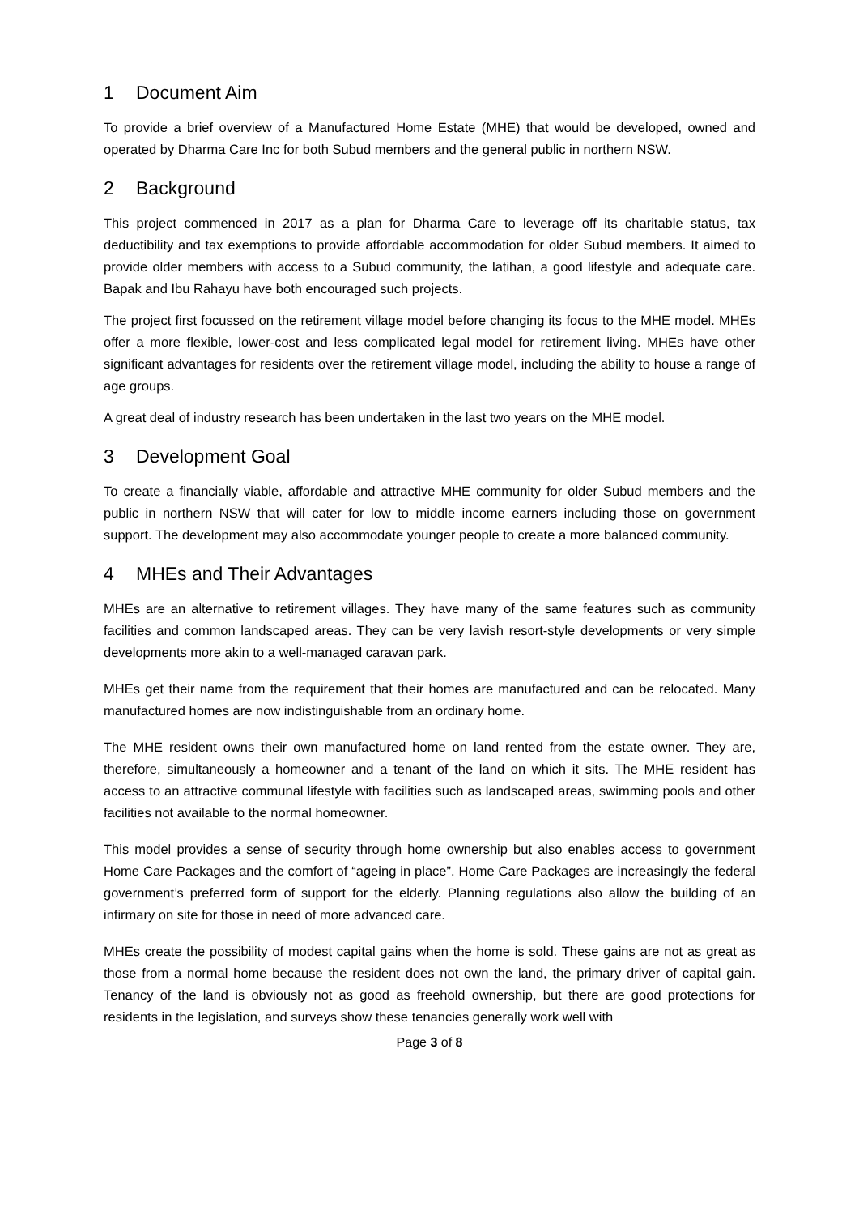1 Document Aim
To provide a brief overview of a Manufactured Home Estate (MHE) that would be developed, owned and operated by Dharma Care Inc for both Subud members and the general public in northern NSW.
2 Background
This project commenced in 2017 as a plan for Dharma Care to leverage off its charitable status, tax deductibility and tax exemptions to provide affordable accommodation for older Subud members. It aimed to provide older members with access to a Subud community, the latihan, a good lifestyle and adequate care. Bapak and Ibu Rahayu have both encouraged such projects.
The project first focussed on the retirement village model before changing its focus to the MHE model. MHEs offer a more flexible, lower-cost and less complicated legal model for retirement living. MHEs have other significant advantages for residents over the retirement village model, including the ability to house a range of age groups.
A great deal of industry research has been undertaken in the last two years on the MHE model.
3 Development Goal
To create a financially viable, affordable and attractive MHE community for older Subud members and the public in northern NSW that will cater for low to middle income earners including those on government support. The development may also accommodate younger people to create a more balanced community.
4 MHEs and Their Advantages
MHEs are an alternative to retirement villages. They have many of the same features such as community facilities and common landscaped areas. They can be very lavish resort-style developments or very simple developments more akin to a well-managed caravan park.
MHEs get their name from the requirement that their homes are manufactured and can be relocated. Many manufactured homes are now indistinguishable from an ordinary home.
The MHE resident owns their own manufactured home on land rented from the estate owner. They are, therefore, simultaneously a homeowner and a tenant of the land on which it sits. The MHE resident has access to an attractive communal lifestyle with facilities such as landscaped areas, swimming pools and other facilities not available to the normal homeowner.
This model provides a sense of security through home ownership but also enables access to government Home Care Packages and the comfort of “ageing in place”. Home Care Packages are increasingly the federal government’s preferred form of support for the elderly. Planning regulations also allow the building of an infirmary on site for those in need of more advanced care.
MHEs create the possibility of modest capital gains when the home is sold. These gains are not as great as those from a normal home because the resident does not own the land, the primary driver of capital gain. Tenancy of the land is obviously not as good as freehold ownership, but there are good protections for residents in the legislation, and surveys show these tenancies generally work well with
Page 3 of 8